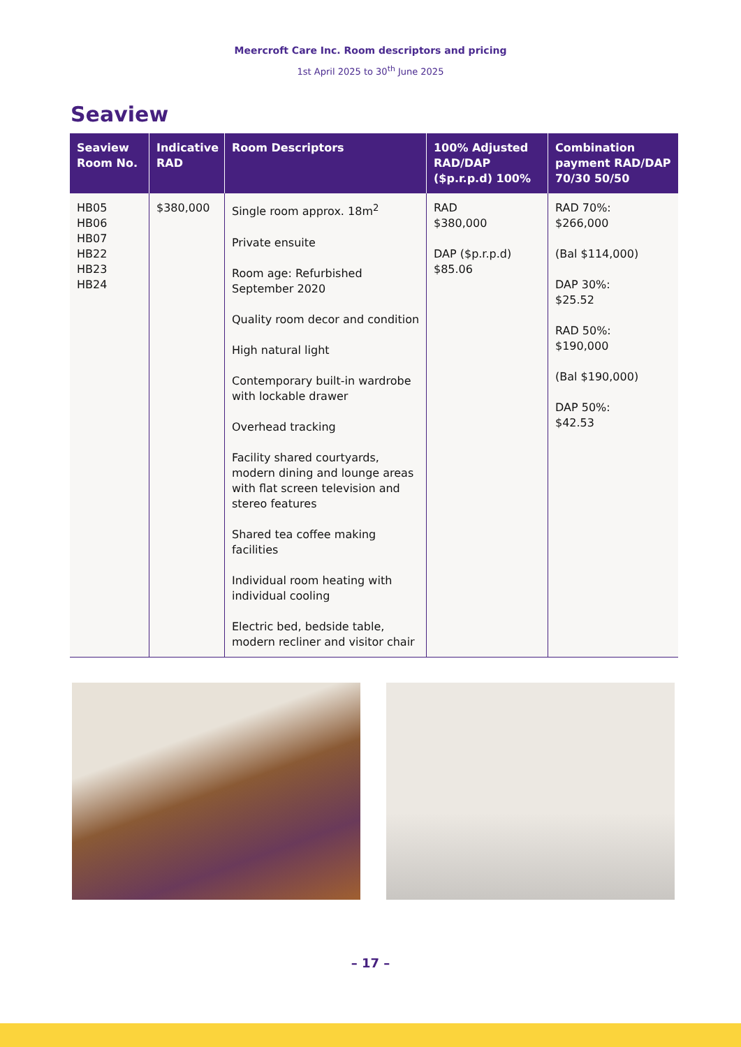Meercroft Care Inc. Room descriptors and pricing
1st April 2025 to 30<sup>th</sup> June 2025
Seaview
| Seaview Room No. | Indicative RAD | Room Descriptors | 100% Adjusted RAD/DAP ($p.r.p.d) 100% | Combination payment RAD/DAP 70/30 50/50 |
| --- | --- | --- | --- | --- |
| HB05 HB06 HB07 HB22 HB23 HB24 | $380,000 | Single room approx. 18m<sup>2</sup> Private ensuite Room age: Refurbished September 2020 Quality room decor and condition High natural light Contemporary built-in wardrobe with lockable drawer Overhead tracking Facility shared courtyards, modern dining and lounge areas with flat screen television and stereo features Shared tea coffee making facilities Individual room heating with individual cooling Electric bed, bedside table, modern recliner and visitor chair | RAD $380,000 DAP ($p.r.p.d) $85.06 | RAD 70%: $266,000 (Bal $114,000) DAP 30%: $25.52 RAD 50%: $190,000 (Bal $190,000) DAP 50%: $42.53 |
– 17 –